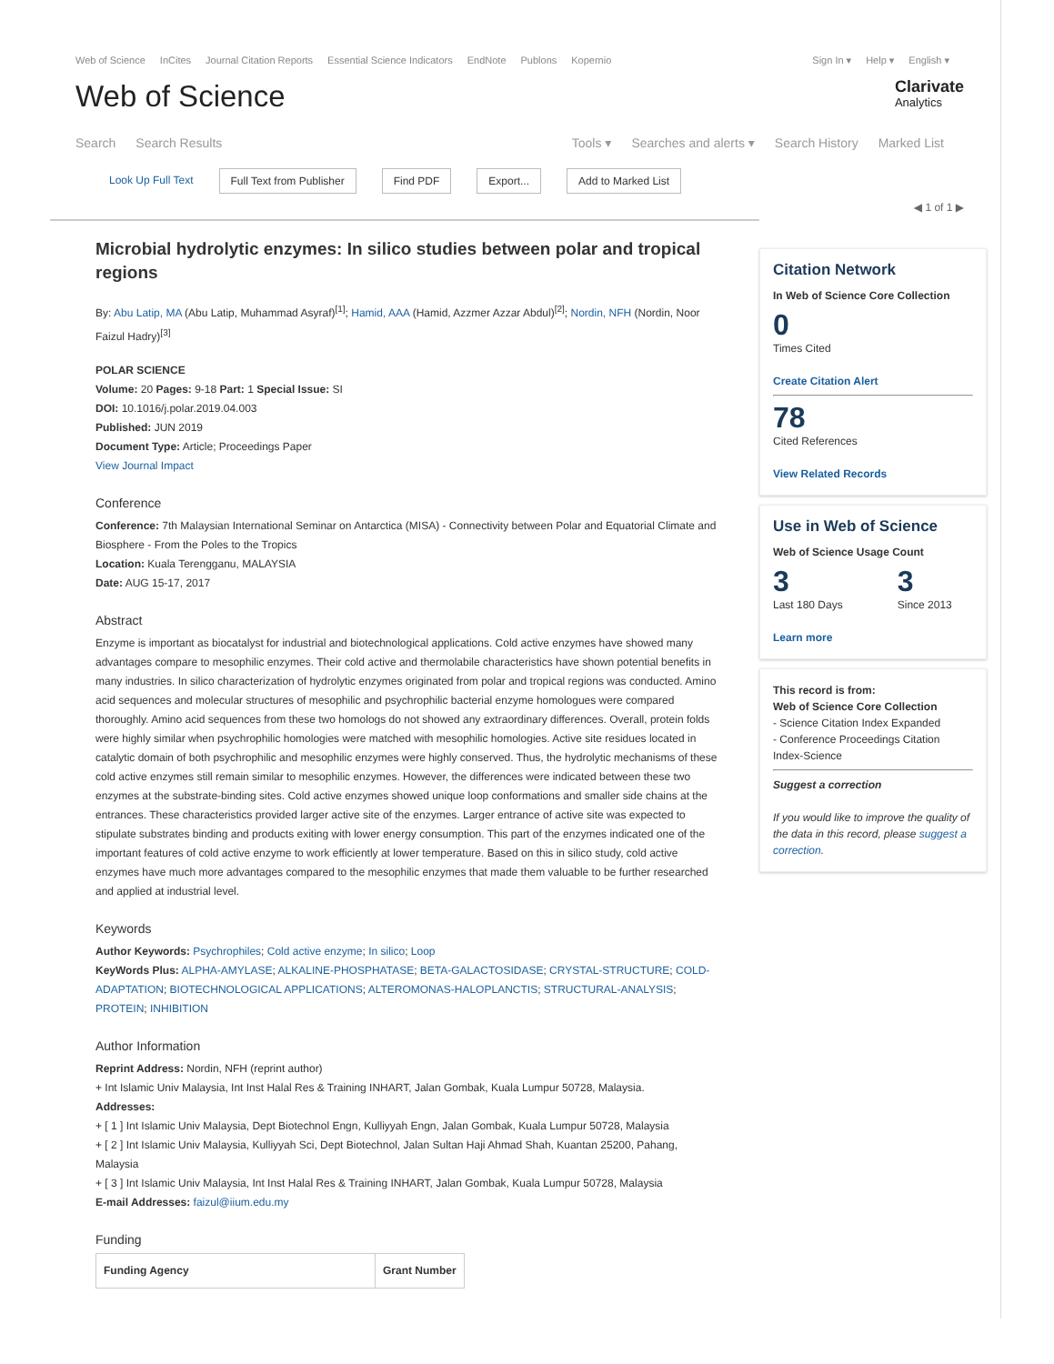Web of Science InCites Journal Citation Reports Essential Science Indicators EndNote Publons Kopernio
Sign In ▾ Help ▾ English ▾
Web of Science
Clarivate
Analytics
Search Search Results Tools ▾ Searches and alerts ▾ Search History Marked List
Look Up Full Text Full Text from Publisher Find PDF Export... Add to Marked List
◀ 1 of 1 ▶
Microbial hydrolytic enzymes: In silico studies between polar and tropical regions
By: Abu Latip, MA (Abu Latip, Muhammad Asyraf)<sup>[1]</sup>; Hamid, AAA (Hamid, Azzmer Azzar Abdul)<sup>[2]</sup>; Nordin, NFH (Nordin, Noor Faizul Hadry)<sup>[3]</sup>
POLAR SCIENCE
Volume: 20 Pages: 9-18 Part: 1 Special Issue: SI
DOI: 10.1016/j.polar.2019.04.003
Published: JUN 2019
Document Type: Article; Proceedings Paper
View Journal Impact
Conference
Conference: 7th Malaysian International Seminar on Antarctica (MISA) - Connectivity between Polar and Equatorial Climate and Biosphere - From the Poles to the Tropics
Location: Kuala Terengganu, MALAYSIA
Date: AUG 15-17, 2017
Abstract
Enzyme is important as biocatalyst for industrial and biotechnological applications. Cold active enzymes have showed many advantages compare to mesophilic enzymes. Their cold active and thermolabile characteristics have shown potential benefits in many industries. In silico characterization of hydrolytic enzymes originated from polar and tropical regions was conducted. Amino acid sequences and molecular structures of mesophilic and psychrophilic bacterial enzyme homologues were compared thoroughly. Amino acid sequences from these two homologs do not showed any extraordinary differences. Overall, protein folds were highly similar when psychrophilic homologies were matched with mesophilic homologies. Active site residues located in catalytic domain of both psychrophilic and mesophilic enzymes were highly conserved. Thus, the hydrolytic mechanisms of these cold active enzymes still remain similar to mesophilic enzymes. However, the differences were indicated between these two enzymes at the substrate-binding sites. Cold active enzymes showed unique loop conformations and smaller side chains at the entrances. These characteristics provided larger active site of the enzymes. Larger entrance of active site was expected to stipulate substrates binding and products exiting with lower energy consumption. This part of the enzymes indicated one of the important features of cold active enzyme to work efficiently at lower temperature. Based on this in silico study, cold active enzymes have much more advantages compared to the mesophilic enzymes that made them valuable to be further researched and applied at industrial level.
Keywords
Author Keywords: Psychrophiles; Cold active enzyme; In silico; Loop
KeyWords Plus: ALPHA-AMYLASE; ALKALINE-PHOSPHATASE; BETA-GALACTOSIDASE; CRYSTAL-STRUCTURE; COLD-ADAPTATION; BIOTECHNOLOGICAL APPLICATIONS; ALTEROMONAS-HALOPLANCTIS; STRUCTURAL-ANALYSIS; PROTEIN; INHIBITION
Author Information
Reprint Address: Nordin, NFH (reprint author)
+ Int Islamic Univ Malaysia, Int Inst Halal Res & Training INHART, Jalan Gombak, Kuala Lumpur 50728, Malaysia.
Addresses:
+ [ 1 ] Int Islamic Univ Malaysia, Dept Biotechnol Engn, Kulliyyah Engn, Jalan Gombak, Kuala Lumpur 50728, Malaysia
+ [ 2 ] Int Islamic Univ Malaysia, Kulliyyah Sci, Dept Biotechnol, Jalan Sultan Haji Ahmad Shah, Kuantan 25200, Pahang, Malaysia
+ [ 3 ] Int Islamic Univ Malaysia, Int Inst Halal Res & Training INHART, Jalan Gombak, Kuala Lumpur 50728, Malaysia
E-mail Addresses: faizul@iium.edu.my
Funding
| Funding Agency | Grant Number |
| --- | --- |
Citation Network
In Web of Science Core Collection
0
Times Cited
Create Citation Alert
78
Cited References
View Related Records
Use in Web of Science
Web of Science Usage Count
3
Last 180 Days
3
Since 2013
Learn more
This record is from:
Web of Science Core Collection
- Science Citation Index Expanded
- Conference Proceedings Citation Index-Science
Suggest a correction
If you would like to improve the quality of the data in this record, please suggest a correction.